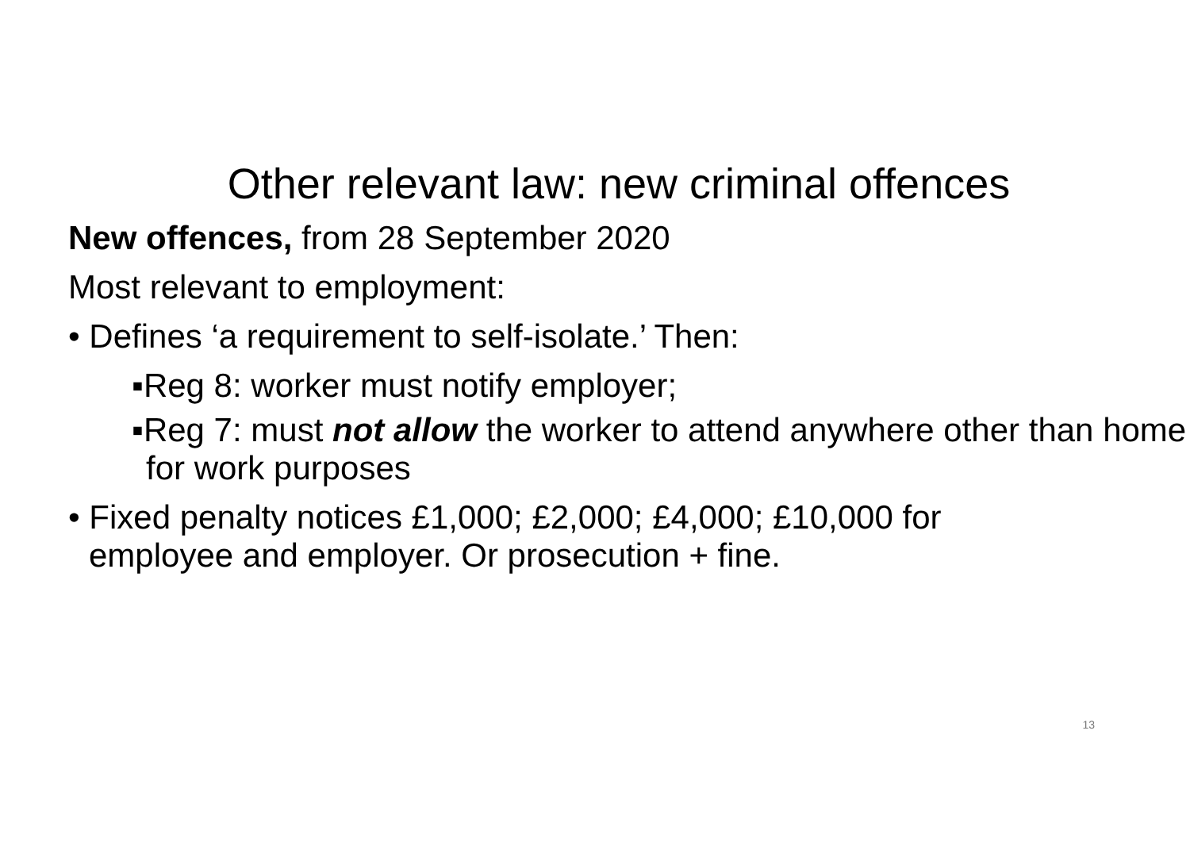Other relevant law: new criminal offences
New offences, from 28 September 2020
Most relevant to employment:
• Defines ‘a requirement to self-isolate.’ Then:
▪Reg 8: worker must notify employer;
▪Reg 7: must not allow the worker to attend anywhere other than home for work purposes
• Fixed penalty notices £1,000; £2,000; £4,000; £10,000 for employee and employer. Or prosecution + fine.
13